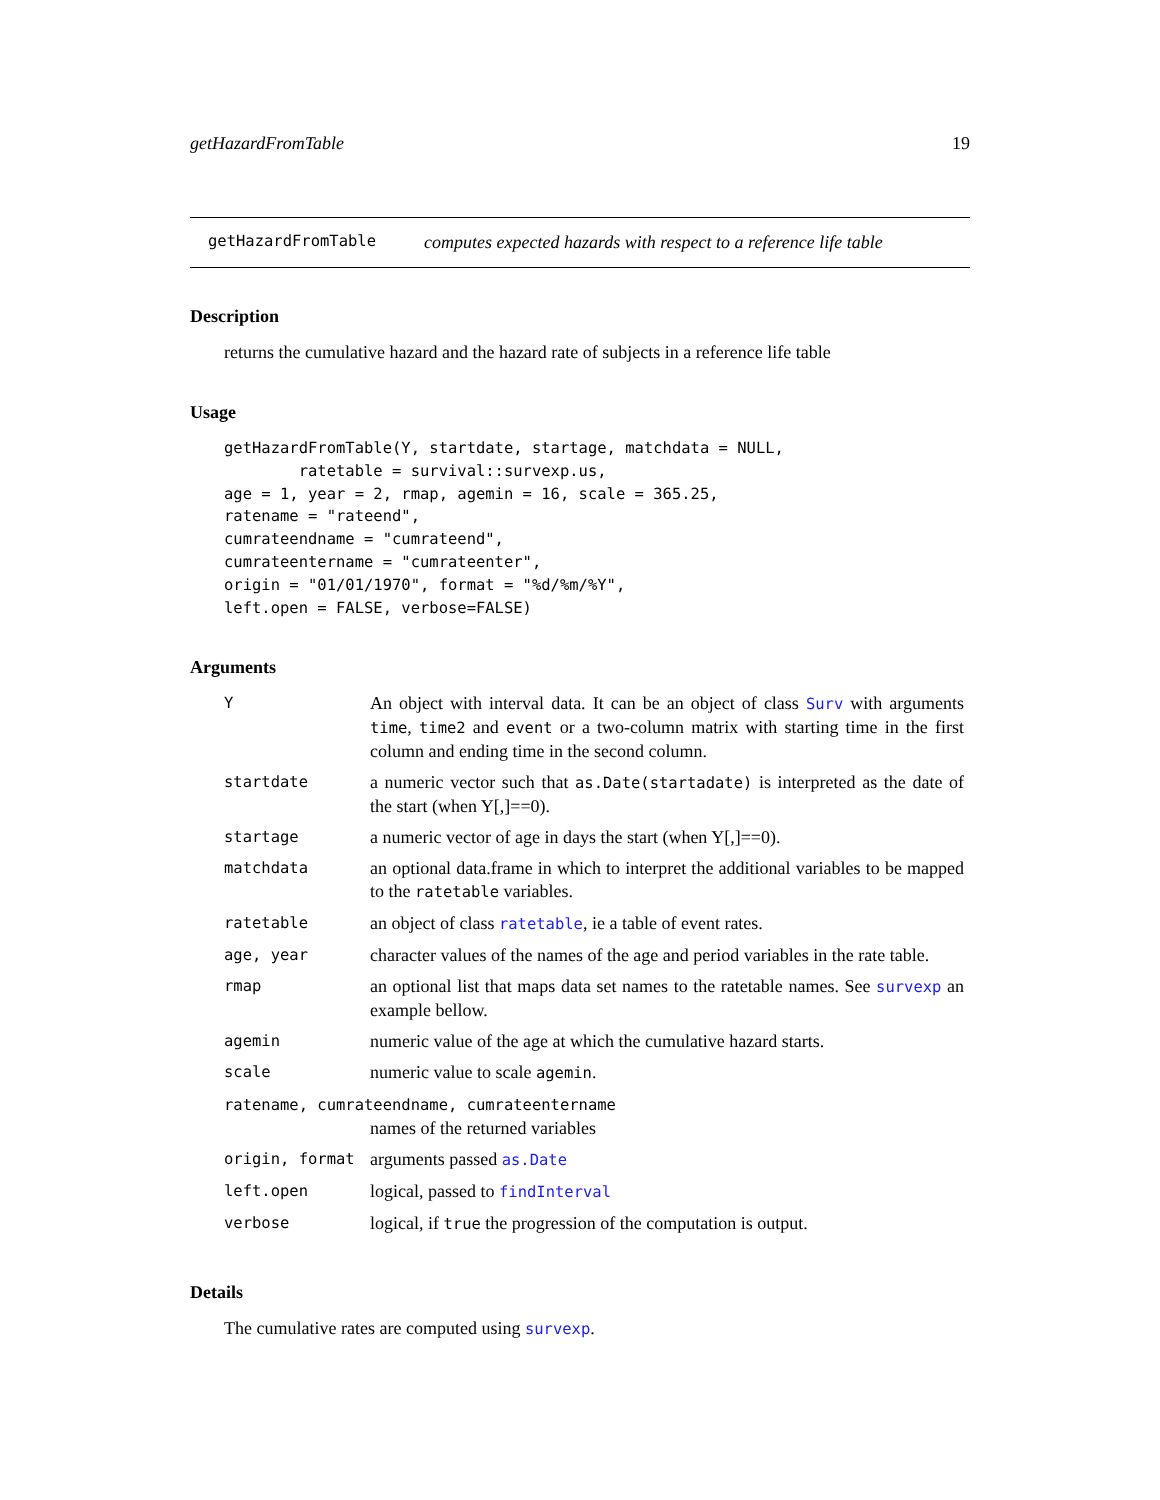getHazardFromTable 19
getHazardFromTable computes expected hazards with respect to a reference life table
Description
returns the cumulative hazard and the hazard rate of subjects in a reference life table
Usage
getHazardFromTable(Y, startdate, startage, matchdata = NULL,
        ratetable = survival::survexp.us,
age = 1, year = 2, rmap, agemin = 16, scale = 365.25,
ratename = "rateend",
cumrateendname = "cumrateend",
cumrateentername = "cumrateenter",
origin = "01/01/1970", format = "%d/%m/%Y",
left.open = FALSE, verbose=FALSE)
Arguments
| Y | An object with interval data. It can be an object of class Surv with arguments time , time2 and event or a two-column matrix with starting time in the first column and ending time in the second column. |
| startdate | a numeric vector such that as.Date(startadate) is interpreted as the date of the start (when Y[,]==0). |
| startage | a numeric vector of age in days the start (when Y[,]==0). |
| matchdata | an optional data.frame in which to interpret the additional variables to be mapped to the ratetable variables. |
| ratetable | an object of class ratetable , ie a table of event rates. |
| age, year | character values of the names of the age and period variables in the rate table. |
| rmap | an optional list that maps data set names to the ratetable names. See survexp an example bellow. |
| agemin | numeric value of the age at which the cumulative hazard starts. |
| scale | numeric value to scale agemin . |
| ratename, cumrateendname, cumrateentername | |
| | names of the returned variables |
| origin, format | arguments passed as.Date |
| left.open | logical, passed to findInterval |
| verbose | logical, if true the progression of the computation is output. |
Details
The cumulative rates are computed using survexp.